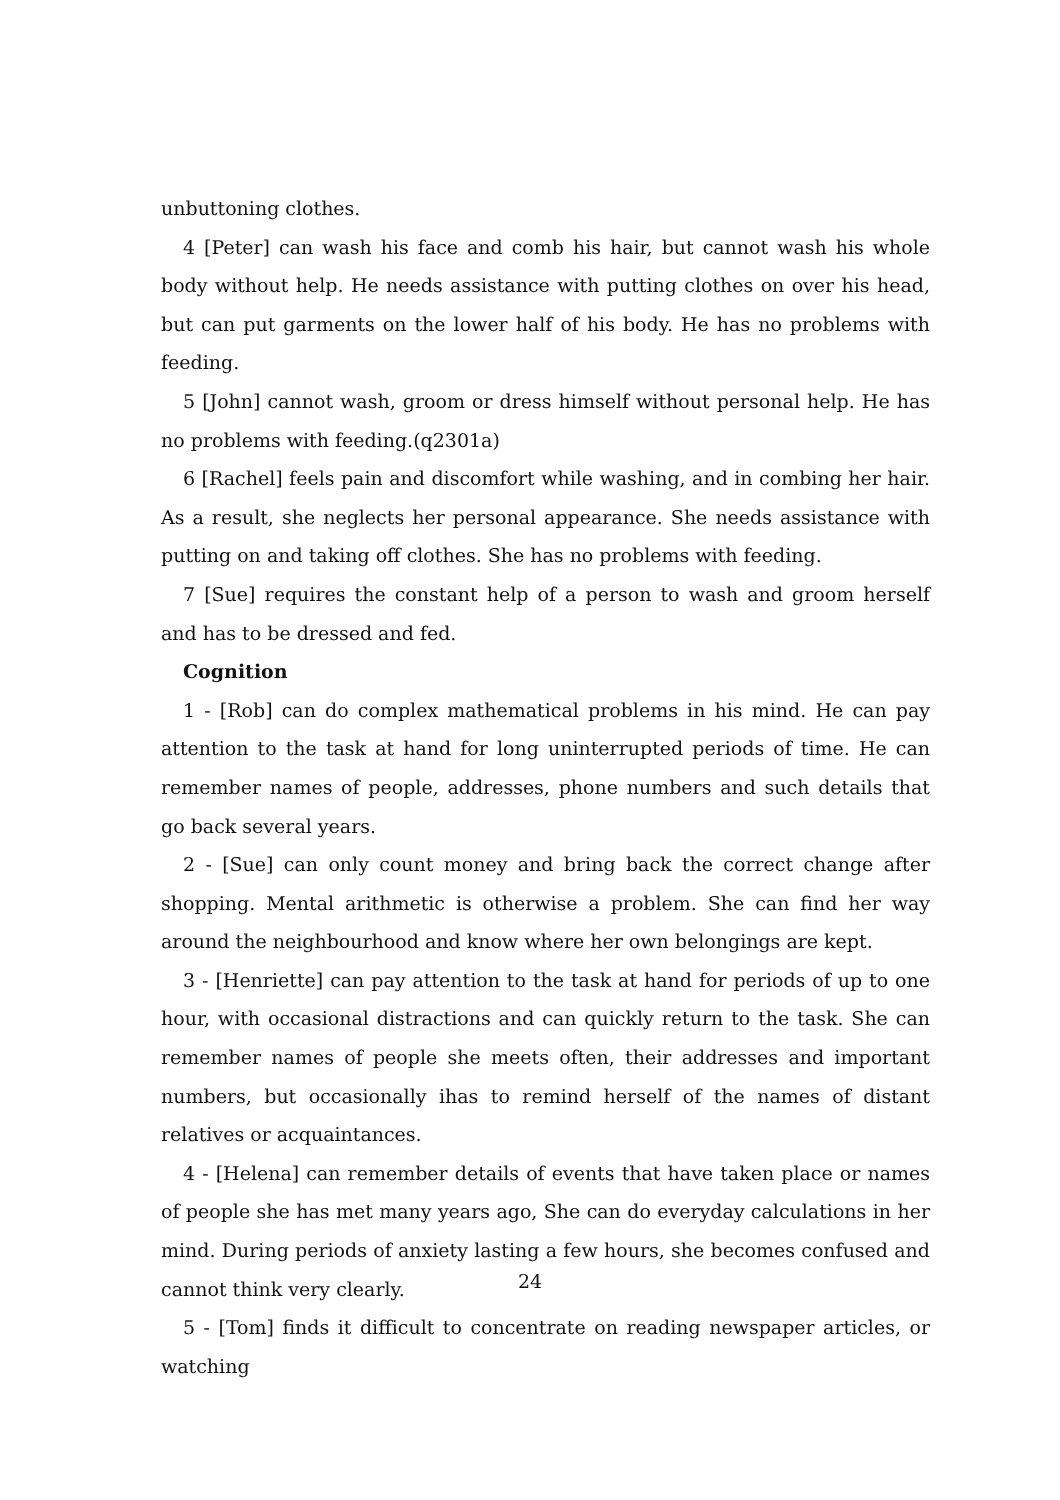unbuttoning clothes.
4 [Peter] can wash his face and comb his hair, but cannot wash his whole body without help. He needs assistance with putting clothes on over his head, but can put garments on the lower half of his body. He has no problems with feeding.
5 [John] cannot wash, groom or dress himself without personal help. He has no problems with feeding.(q2301a)
6 [Rachel] feels pain and discomfort while washing, and in combing her hair. As a result, she neglects her personal appearance. She needs assistance with putting on and taking off clothes. She has no problems with feeding.
7 [Sue] requires the constant help of a person to wash and groom herself and has to be dressed and fed.
Cognition
1 - [Rob] can do complex mathematical problems in his mind. He can pay attention to the task at hand for long uninterrupted periods of time. He can remember names of people, addresses, phone numbers and such details that go back several years.
2 - [Sue] can only count money and bring back the correct change after shopping. Mental arithmetic is otherwise a problem. She can find her way around the neighbourhood and know where her own belongings are kept.
3 - [Henriette] can pay attention to the task at hand for periods of up to one hour, with occasional distractions and can quickly return to the task. She can remember names of people she meets often, their addresses and important numbers, but occasionally ihas to remind herself of the names of distant relatives or acquaintances.
4 - [Helena] can remember details of events that have taken place or names of people she has met many years ago, She can do everyday calculations in her mind. During periods of anxiety lasting a few hours, she becomes confused and cannot think very clearly.
5 - [Tom] finds it difficult to concentrate on reading newspaper articles, or watching
24